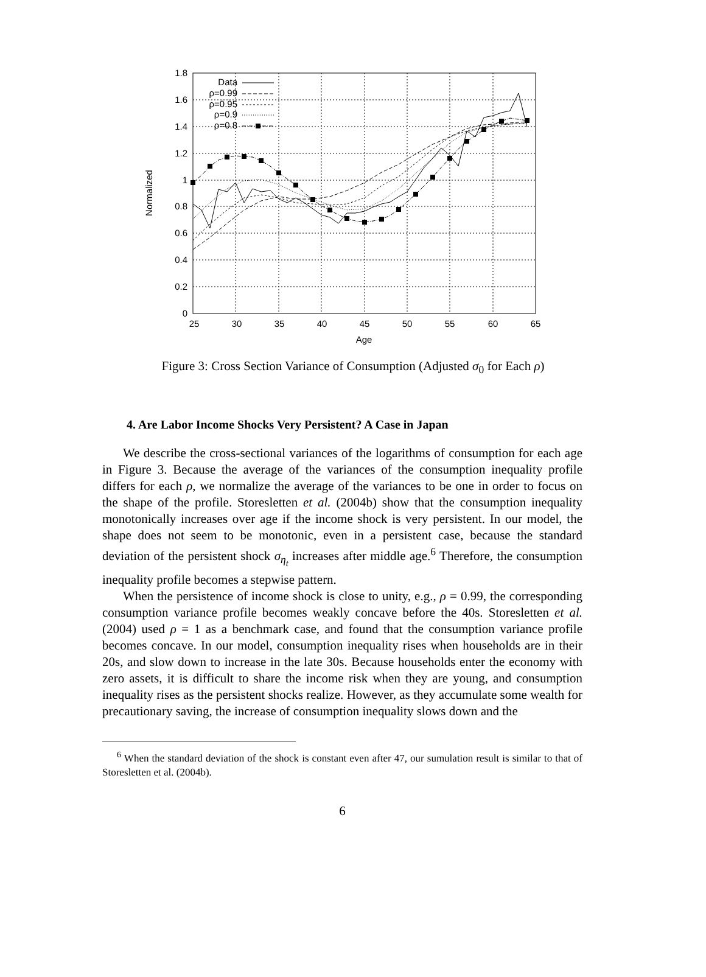1.8
1.6
1.4
1.2
1
0.8
0.6
0.4
0.2
0
25
30
35
40
45
50
55
60
65
Age
Normalized
Data
ρ=0.99
ρ=0.95
ρ=0.9
ρ=0.8
Figure 3: Cross Section Variance of Consumption (Adjusted σ<sub>0</sub> for Each ρ)
4. Are Labor Income Shocks Very Persistent? A Case in Japan
We describe the cross-sectional variances of the logarithms of consumption for each age in Figure 3. Because the average of the variances of the consumption inequality profile differs for each ρ, we normalize the average of the variances to be one in order to focus on the shape of the profile. Storesletten et al. (2004b) show that the consumption inequality monotonically increases over age if the income shock is very persistent. In our model, the shape does not seem to be monotonic, even in a persistent case, because the standard deviation of the persistent shock σ<sub>η<sub>t</sub></sub> increases after middle age.<sup>6</sup> Therefore, the consumption inequality profile becomes a stepwise pattern.
When the persistence of income shock is close to unity, e.g., ρ = 0.99, the corresponding consumption variance profile becomes weakly concave before the 40s. Storesletten et al. (2004) used ρ = 1 as a benchmark case, and found that the consumption variance profile becomes concave. In our model, consumption inequality rises when households are in their 20s, and slow down to increase in the late 30s. Because households enter the economy with zero assets, it is difficult to share the income risk when they are young, and consumption inequality rises as the persistent shocks realize. However, as they accumulate some wealth for precautionary saving, the increase of consumption inequality slows down and the
<sup>6</sup> When the standard deviation of the shock is constant even after 47, our sumulation result is similar to that of Storesletten et al. (2004b).
6